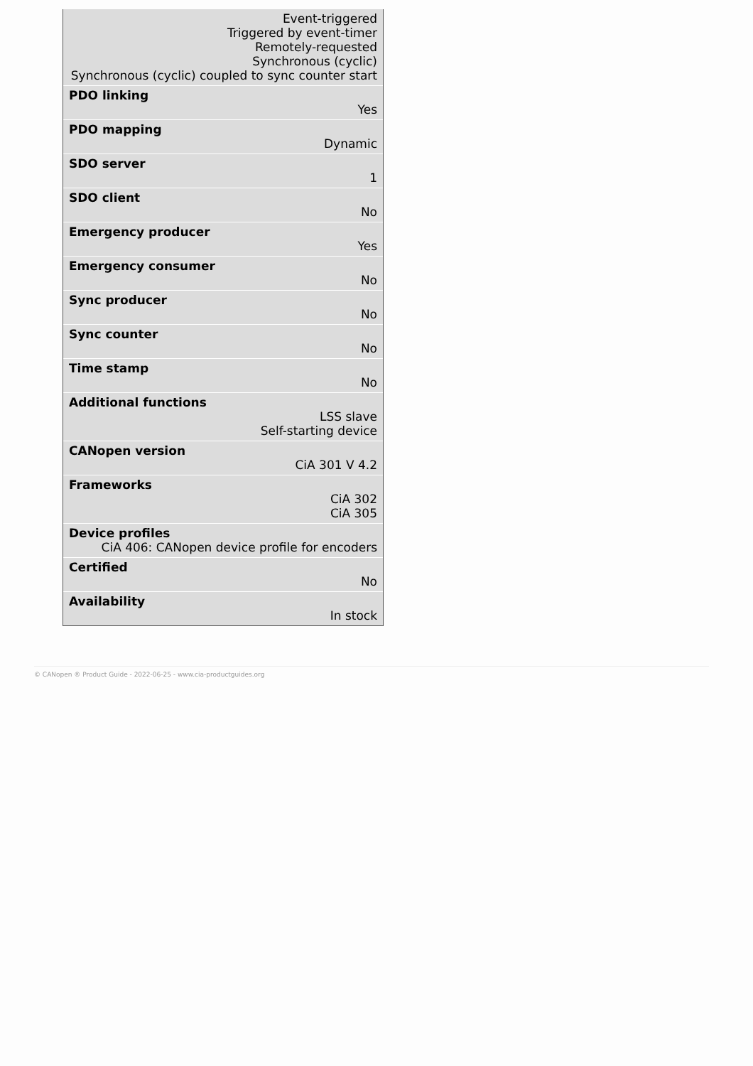Event-triggered
Triggered by event-timer
Remotely-requested
Synchronous (cyclic)
Synchronous (cyclic) coupled to sync counter start
PDO linking
Yes
PDO mapping
Dynamic
SDO server
1
SDO client
No
Emergency producer
Yes
Emergency consumer
No
Sync producer
No
Sync counter
No
Time stamp
No
Additional functions
LSS slave
Self-starting device
CANopen version
CiA 301 V 4.2
Frameworks
CiA 302
CiA 305
Device profiles
CiA 406: CANopen device profile for encoders
Certified
No
Availability
In stock
© CANopen ® Product Guide - 2022-06-25 - www.cia-productguides.org